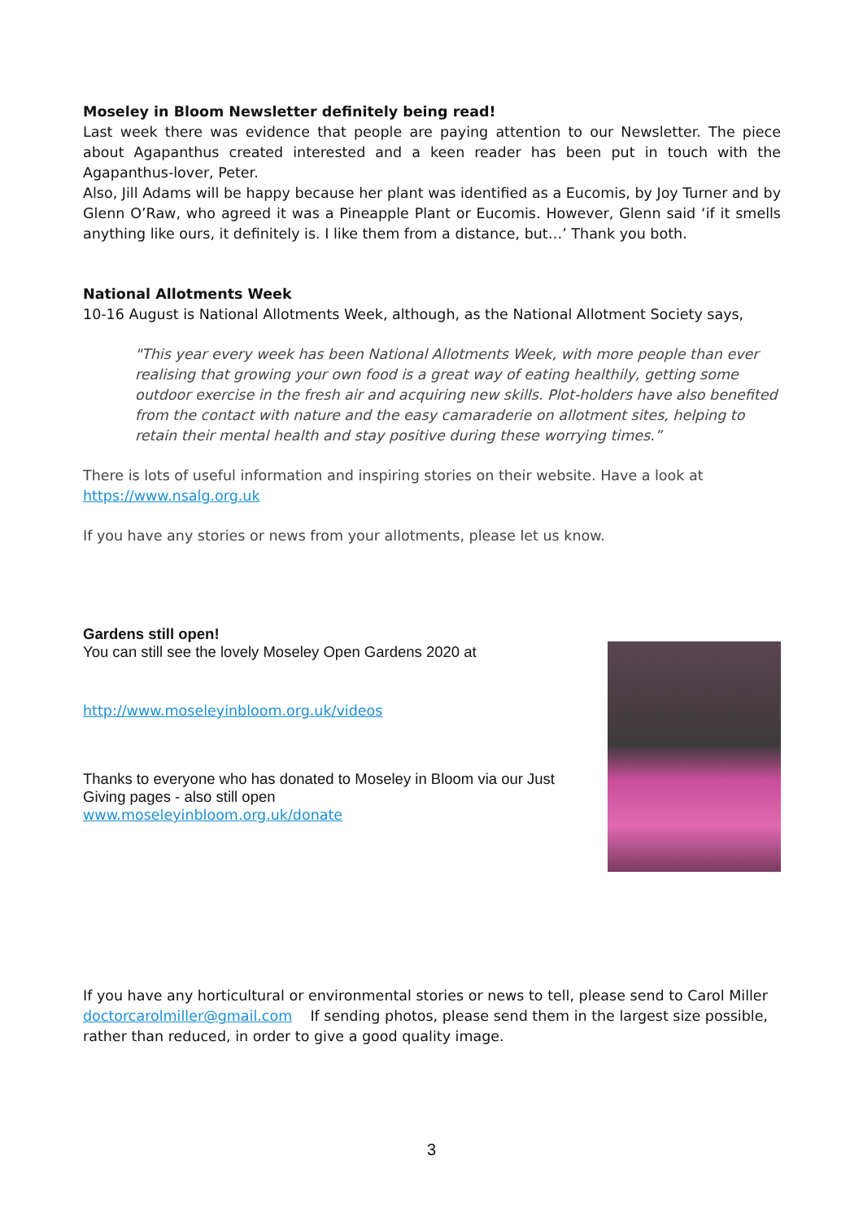Moseley in Bloom Newsletter definitely being read!
Last week there was evidence that people are paying attention to our Newsletter. The piece about Agapanthus created interested and a keen reader has been put in touch with the Agapanthus-lover, Peter.
Also, Jill Adams will be happy because her plant was identified as a Eucomis, by Joy Turner and by Glenn O’Raw, who agreed it was a Pineapple Plant or Eucomis. However, Glenn said ‘if it smells anything like ours, it definitely is. I like them from a distance, but…’ Thank you both.
National Allotments Week
10-16 August is National Allotments Week, although, as the National Allotment Society says,
"This year every week has been National Allotments Week, with more people than ever realising that growing your own food is a great way of eating healthily, getting some outdoor exercise in the fresh air and acquiring new skills. Plot-holders have also benefited from the contact with nature and the easy camaraderie on allotment sites, helping to retain their mental health and stay positive during these worrying times.”
There is lots of useful information and inspiring stories on their website. Have a look at https://www.nsalg.org.uk
If you have any stories or news from your allotments, please let us know.
Gardens still open!
You can still see the lovely Moseley Open Gardens 2020 at
http://www.moseleyinbloom.org.uk/videos
Thanks to everyone who has donated to Moseley in Bloom via our Just Giving pages - also still open
www.moseleyinbloom.org.uk/donate
If you have any horticultural or environmental stories or news to tell, please send to Carol Miller doctorcarolmiller@gmail.com If sending photos, please send them in the largest size possible, rather than reduced, in order to give a good quality image.
3